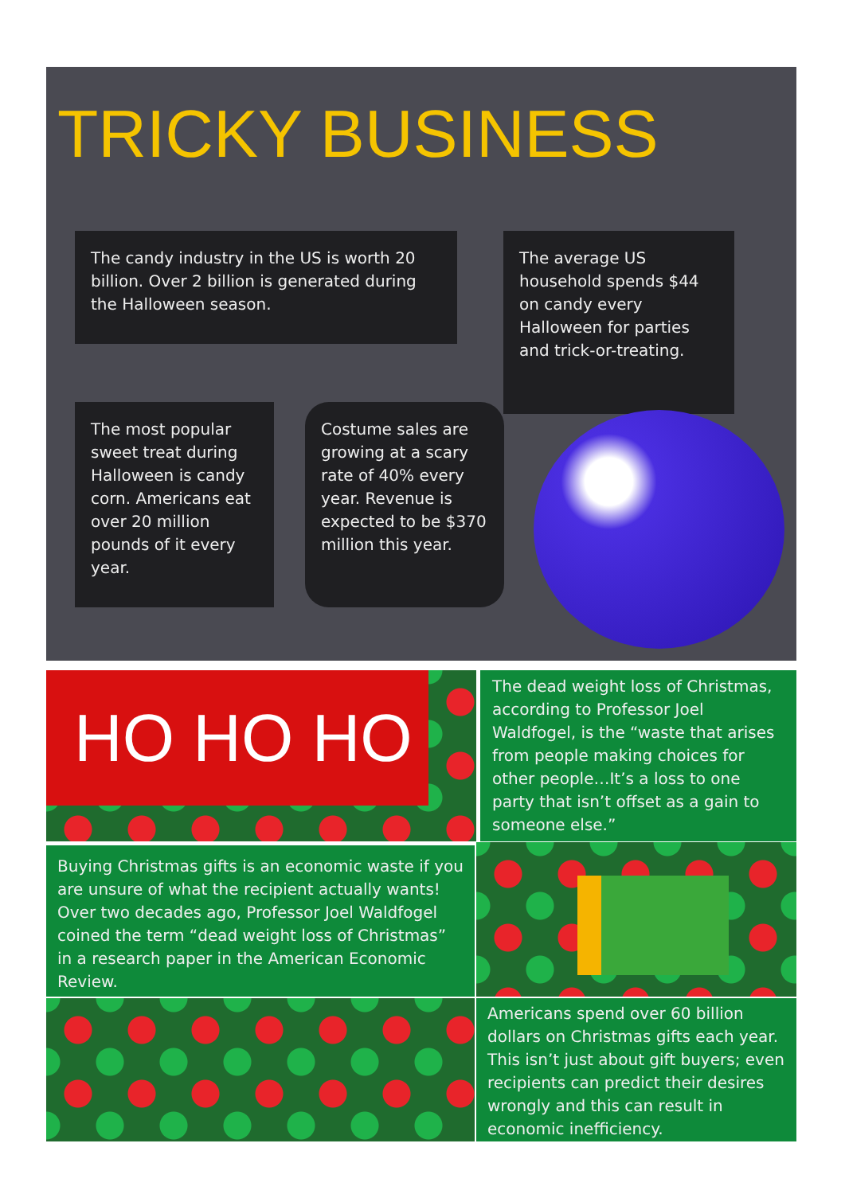TRICKY BUSINESS
The candy industry in the US is worth 20 billion. Over 2 billion is generated during the Halloween season.
The average US household spends $44 on candy every Halloween for parties and trick-or-treating.
The most popular sweet treat during Halloween is candy corn. Americans eat over 20 million pounds of it every year.
Costume sales are growing at a scary rate of 40% every year. Revenue is expected to be $370 million this year.
HO HO HO
The dead weight loss of Christmas, according to Professor Joel Waldfogel, is the “waste that arises from people making choices for other people…It’s a loss to one party that isn’t offset as a gain to someone else.”
Buying Christmas gifts is an economic waste if you are unsure of what the recipient actually wants! Over two decades ago, Professor Joel Waldfogel coined the term “dead weight loss of Christmas” in a research paper in the American Economic Review.
Americans spend over 60 billion dollars on Christmas gifts each year. This isn’t just about gift buyers; even recipients can predict their desires wrongly and this can result in economic inefficiency.